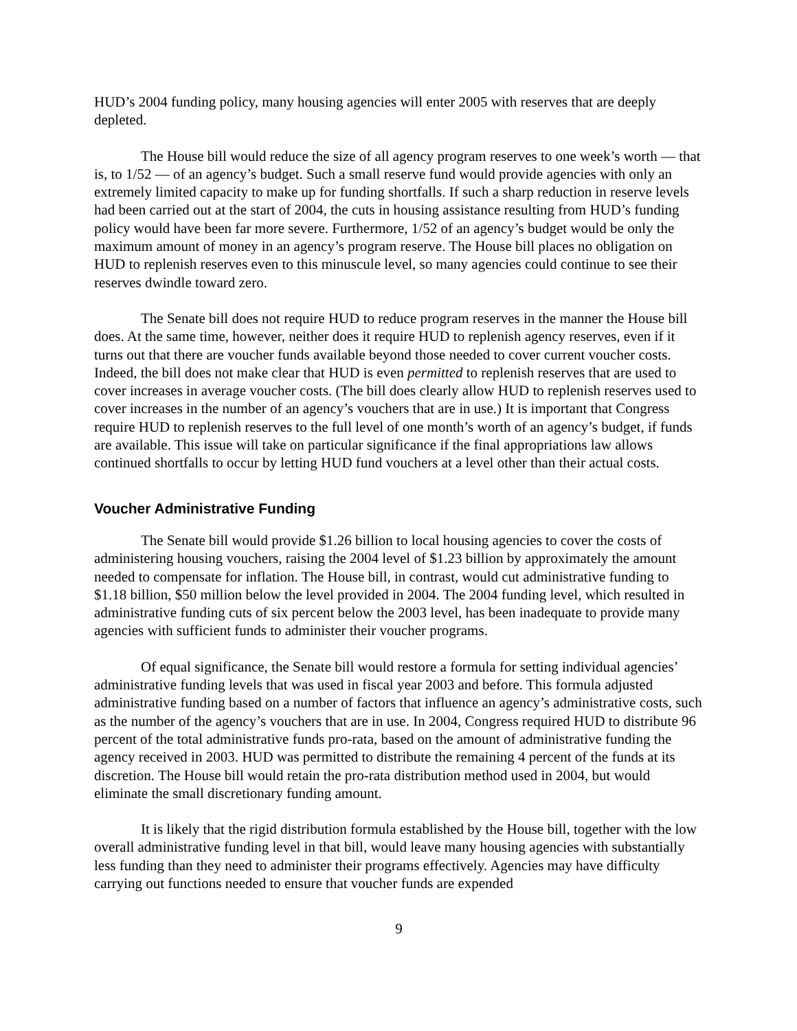HUD’s 2004 funding policy, many housing agencies will enter 2005 with reserves that are deeply depleted.
The House bill would reduce the size of all agency program reserves to one week’s worth — that is, to 1/52 — of an agency’s budget. Such a small reserve fund would provide agencies with only an extremely limited capacity to make up for funding shortfalls. If such a sharp reduction in reserve levels had been carried out at the start of 2004, the cuts in housing assistance resulting from HUD’s funding policy would have been far more severe. Furthermore, 1/52 of an agency’s budget would be only the maximum amount of money in an agency’s program reserve. The House bill places no obligation on HUD to replenish reserves even to this minuscule level, so many agencies could continue to see their reserves dwindle toward zero.
The Senate bill does not require HUD to reduce program reserves in the manner the House bill does. At the same time, however, neither does it require HUD to replenish agency reserves, even if it turns out that there are voucher funds available beyond those needed to cover current voucher costs. Indeed, the bill does not make clear that HUD is even permitted to replenish reserves that are used to cover increases in average voucher costs. (The bill does clearly allow HUD to replenish reserves used to cover increases in the number of an agency’s vouchers that are in use.) It is important that Congress require HUD to replenish reserves to the full level of one month’s worth of an agency’s budget, if funds are available. This issue will take on particular significance if the final appropriations law allows continued shortfalls to occur by letting HUD fund vouchers at a level other than their actual costs.
Voucher Administrative Funding
The Senate bill would provide $1.26 billion to local housing agencies to cover the costs of administering housing vouchers, raising the 2004 level of $1.23 billion by approximately the amount needed to compensate for inflation. The House bill, in contrast, would cut administrative funding to $1.18 billion, $50 million below the level provided in 2004. The 2004 funding level, which resulted in administrative funding cuts of six percent below the 2003 level, has been inadequate to provide many agencies with sufficient funds to administer their voucher programs.
Of equal significance, the Senate bill would restore a formula for setting individual agencies’ administrative funding levels that was used in fiscal year 2003 and before. This formula adjusted administrative funding based on a number of factors that influence an agency’s administrative costs, such as the number of the agency’s vouchers that are in use. In 2004, Congress required HUD to distribute 96 percent of the total administrative funds pro-rata, based on the amount of administrative funding the agency received in 2003. HUD was permitted to distribute the remaining 4 percent of the funds at its discretion. The House bill would retain the pro-rata distribution method used in 2004, but would eliminate the small discretionary funding amount.
It is likely that the rigid distribution formula established by the House bill, together with the low overall administrative funding level in that bill, would leave many housing agencies with substantially less funding than they need to administer their programs effectively. Agencies may have difficulty carrying out functions needed to ensure that voucher funds are expended
9